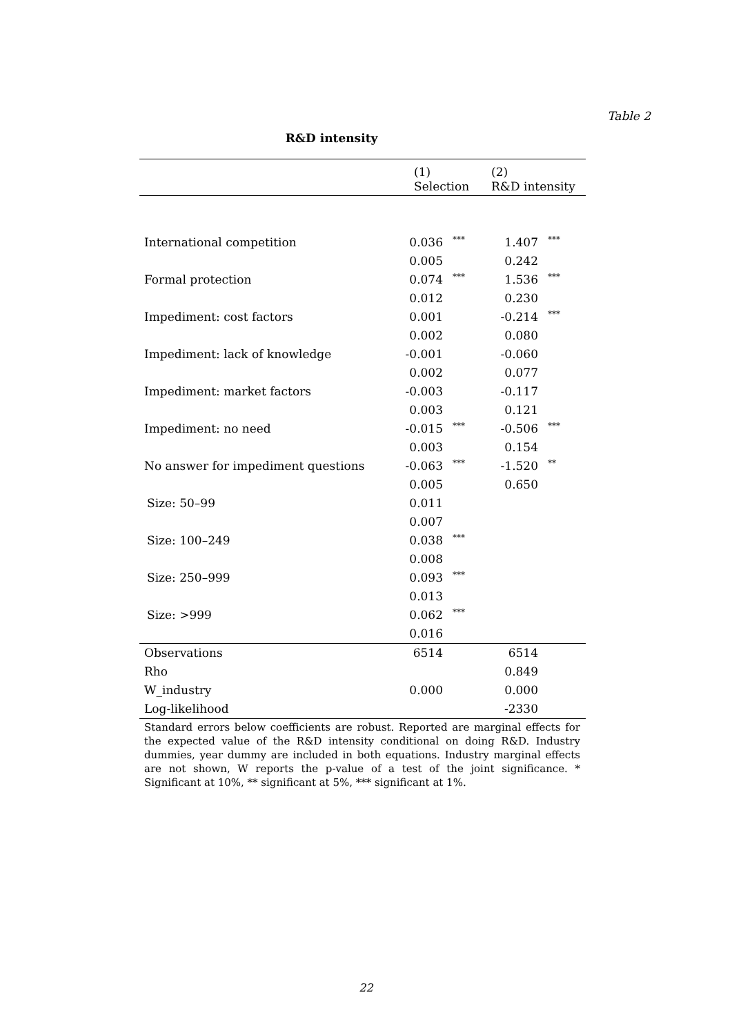Table 2
R&D intensity
| | (1) Selection | | (2) R&D intensity | |
| --- | --- | --- | --- | --- |
| International competition | 0.036 | *** | 1.407 | *** |
| | 0.005 | | 0.242 | |
| Formal protection | 0.074 | *** | 1.536 | *** |
| | 0.012 | | 0.230 | |
| Impediment: cost factors | 0.001 | | -0.214 | *** |
| | 0.002 | | 0.080 | |
| Impediment: lack of knowledge | -0.001 | | -0.060 | |
| | 0.002 | | 0.077 | |
| Impediment: market factors | -0.003 | | -0.117 | |
| | 0.003 | | 0.121 | |
| Impediment: no need | -0.015 | *** | -0.506 | *** |
| | 0.003 | | 0.154 | |
| No answer for impediment questions | -0.063 | *** | -1.520 | ** |
| | 0.005 | | 0.650 | |
| Size: 50–99 | 0.011 | | | |
| | 0.007 | | | |
| Size: 100–249 | 0.038 | *** | | |
| | 0.008 | | | |
| Size: 250–999 | 0.093 | *** | | |
| | 0.013 | | | |
| Size: >999 | 0.062 | *** | | |
| | 0.016 | | | |
| Observations | 6514 | | 6514 | |
| Rho | | | 0.849 | |
| W_industry | 0.000 | | 0.000 | |
| Log-likelihood | | | -2330 | |
Standard errors below coefficients are robust. Reported are marginal effects for the expected value of the R&D intensity conditional on doing R&D. Industry dummies, year dummy are included in both equations. Industry marginal effects are not shown, W reports the p-value of a test of the joint significance. * Significant at 10%, ** significant at 5%, *** significant at 1%.
22